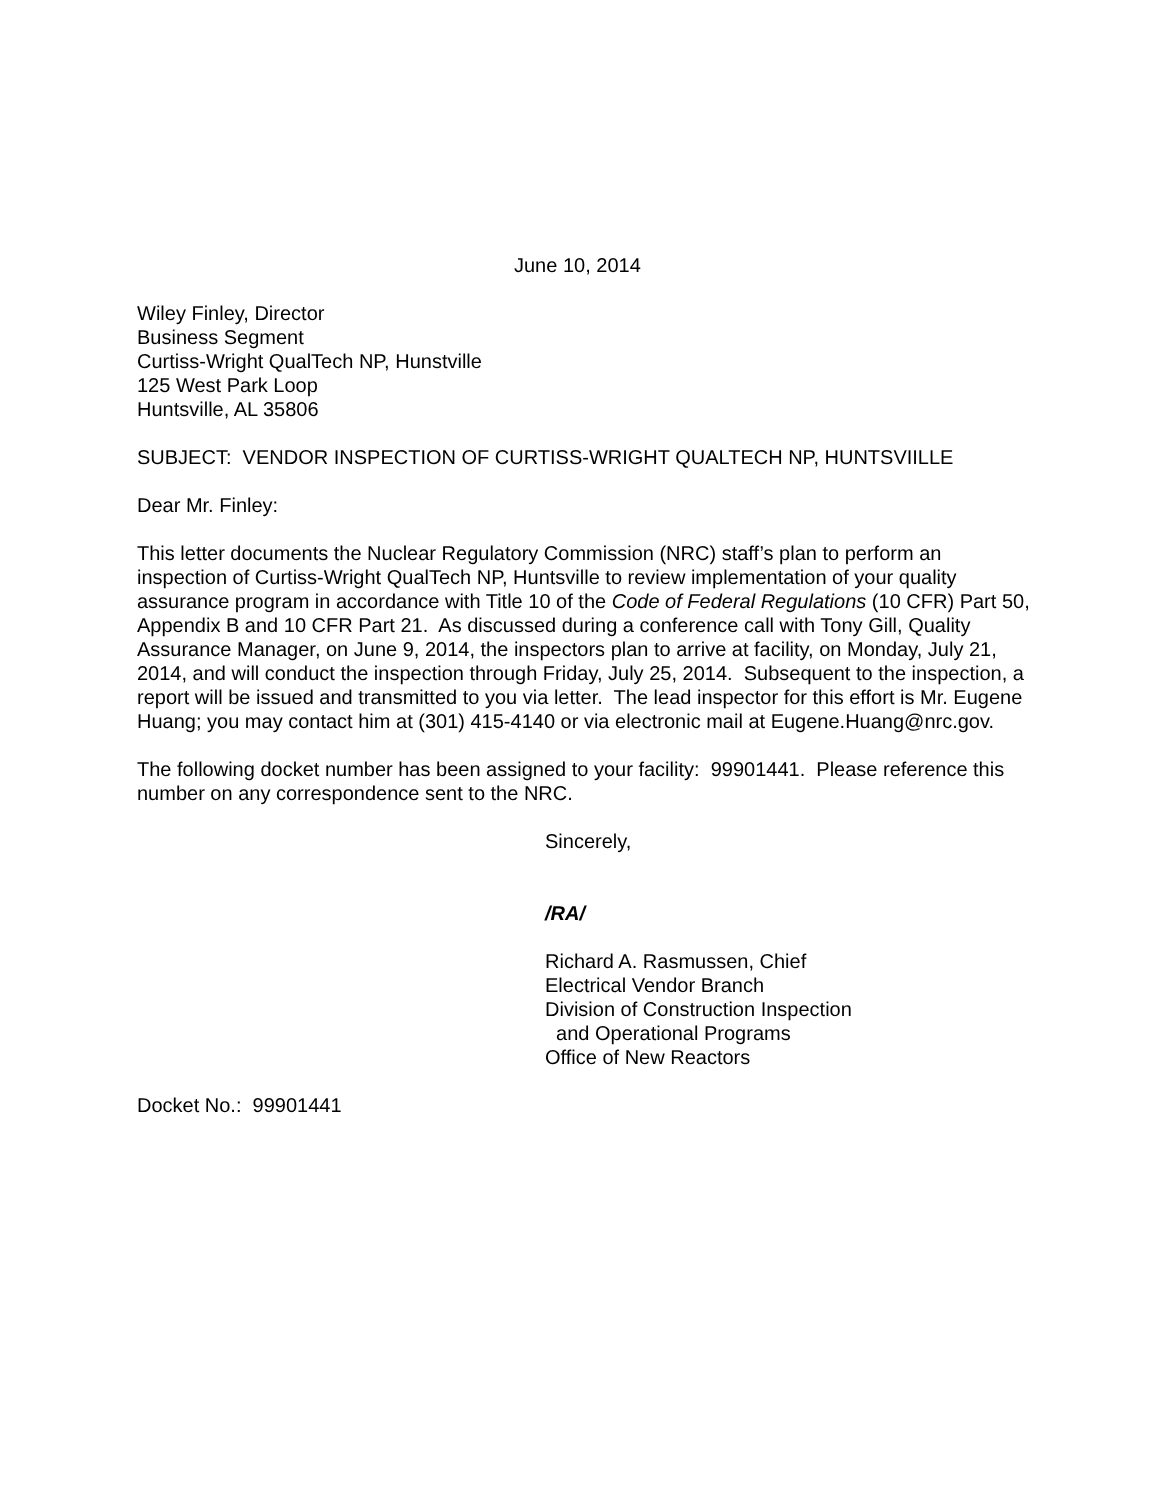June 10, 2014
Wiley Finley, Director
Business Segment
Curtiss-Wright QualTech NP, Hunstville
125 West Park Loop
Huntsville, AL 35806
SUBJECT: VENDOR INSPECTION OF CURTISS-WRIGHT QUALTECH NP, HUNTSVIILLE
Dear Mr. Finley:
This letter documents the Nuclear Regulatory Commission (NRC) staff’s plan to perform an inspection of Curtiss-Wright QualTech NP, Huntsville to review implementation of your quality assurance program in accordance with Title 10 of the Code of Federal Regulations (10 CFR) Part 50, Appendix B and 10 CFR Part 21. As discussed during a conference call with Tony Gill, Quality Assurance Manager, on June 9, 2014, the inspectors plan to arrive at facility, on Monday, July 21, 2014, and will conduct the inspection through Friday, July 25, 2014. Subsequent to the inspection, a report will be issued and transmitted to you via letter. The lead inspector for this effort is Mr. Eugene Huang; you may contact him at (301) 415-4140 or via electronic mail at Eugene.Huang@nrc.gov.
The following docket number has been assigned to your facility: 99901441. Please reference this number on any correspondence sent to the NRC.
Sincerely,
/RA/
Richard A. Rasmussen, Chief
Electrical Vendor Branch
Division of Construction Inspection
and Operational Programs
Office of New Reactors
Docket No.: 99901441